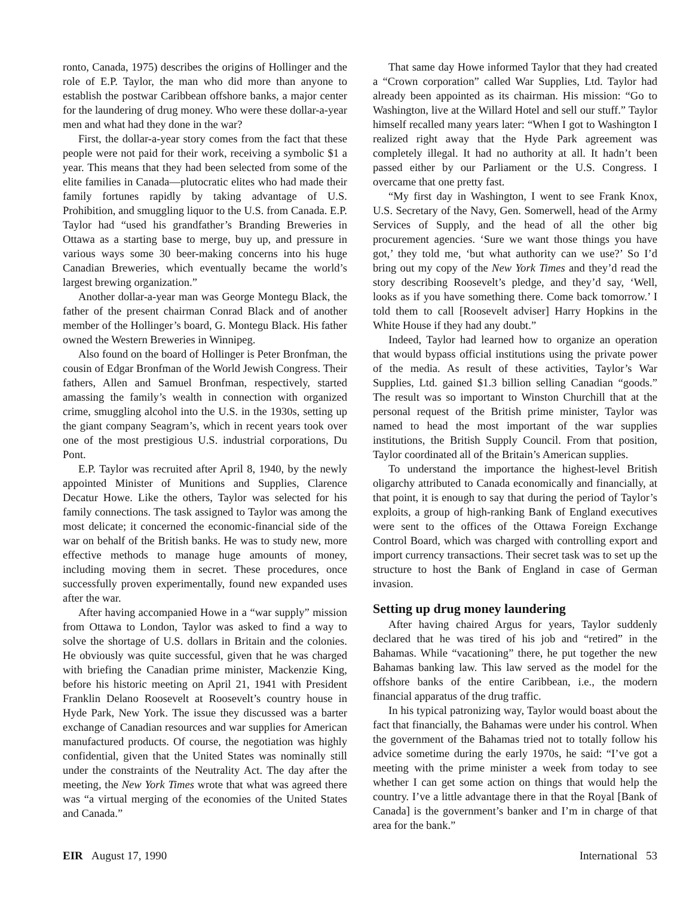ronto, Canada, 1975) describes the origins of Hollinger and the role of E.P. Taylor, the man who did more than anyone to establish the postwar Caribbean offshore banks, a major center for the laundering of drug money. Who were these dollar-a-year men and what had they done in the war?
First, the dollar-a-year story comes from the fact that these people were not paid for their work, receiving a symbolic $1 a year. This means that they had been selected from some of the elite families in Canada—plutocratic elites who had made their family fortunes rapidly by taking advantage of U.S. Prohibition, and smuggling liquor to the U.S. from Canada. E.P. Taylor had “used his grandfather’s Branding Breweries in Ottawa as a starting base to merge, buy up, and pressure in various ways some 30 beer-making concerns into his huge Canadian Breweries, which eventually became the world’s largest brewing organization.”
Another dollar-a-year man was George Montegu Black, the father of the present chairman Conrad Black and of another member of the Hollinger’s board, G. Montegu Black. His father owned the Western Breweries in Winnipeg.
Also found on the board of Hollinger is Peter Bronfman, the cousin of Edgar Bronfman of the World Jewish Congress. Their fathers, Allen and Samuel Bronfman, respectively, started amassing the family’s wealth in connection with organized crime, smuggling alcohol into the U.S. in the 1930s, setting up the giant company Seagram’s, which in recent years took over one of the most prestigious U.S. industrial corporations, Du Pont.
E.P. Taylor was recruited after April 8, 1940, by the newly appointed Minister of Munitions and Supplies, Clarence Decatur Howe. Like the others, Taylor was selected for his family connections. The task assigned to Taylor was among the most delicate; it concerned the economic-financial side of the war on behalf of the British banks. He was to study new, more effective methods to manage huge amounts of money, including moving them in secret. These procedures, once successfully proven experimentally, found new expanded uses after the war.
After having accompanied Howe in a “war supply” mission from Ottawa to London, Taylor was asked to find a way to solve the shortage of U.S. dollars in Britain and the colonies. He obviously was quite successful, given that he was charged with briefing the Canadian prime minister, Mackenzie King, before his historic meeting on April 21, 1941 with President Franklin Delano Roosevelt at Roosevelt’s country house in Hyde Park, New York. The issue they discussed was a barter exchange of Canadian resources and war supplies for American manufactured products. Of course, the negotiation was highly confidential, given that the United States was nominally still under the constraints of the Neutrality Act. The day after the meeting, the New York Times wrote that what was agreed there was “a virtual merging of the economies of the United States and Canada.”
That same day Howe informed Taylor that they had created a “Crown corporation” called War Supplies, Ltd. Taylor had already been appointed as its chairman. His mission: “Go to Washington, live at the Willard Hotel and sell our stuff.” Taylor himself recalled many years later: “When I got to Washington I realized right away that the Hyde Park agreement was completely illegal. It had no authority at all. It hadn’t been passed either by our Parliament or the U.S. Congress. I overcame that one pretty fast.
“My first day in Washington, I went to see Frank Knox, U.S. Secretary of the Navy, Gen. Somerwell, head of the Army Services of Supply, and the head of all the other big procurement agencies. ‘Sure we want those things you have got,’ they told me, ‘but what authority can we use?’ So I’d bring out my copy of the New York Times and they’d read the story describing Roosevelt’s pledge, and they’d say, ‘Well, looks as if you have something there. Come back tomorrow.’ I told them to call [Roosevelt adviser] Harry Hopkins in the White House if they had any doubt.”
Indeed, Taylor had learned how to organize an operation that would bypass official institutions using the private power of the media. As result of these activities, Taylor’s War Supplies, Ltd. gained $1.3 billion selling Canadian “goods.” The result was so important to Winston Churchill that at the personal request of the British prime minister, Taylor was named to head the most important of the war supplies institutions, the British Supply Council. From that position, Taylor coordinated all of the Britain’s American supplies.
To understand the importance the highest-level British oligarchy attributed to Canada economically and financially, at that point, it is enough to say that during the period of Taylor’s exploits, a group of high-ranking Bank of England executives were sent to the offices of the Ottawa Foreign Exchange Control Board, which was charged with controlling export and import currency transactions. Their secret task was to set up the structure to host the Bank of England in case of German invasion.
Setting up drug money laundering
After having chaired Argus for years, Taylor suddenly declared that he was tired of his job and “retired” in the Bahamas. While “vacationing” there, he put together the new Bahamas banking law. This law served as the model for the offshore banks of the entire Caribbean, i.e., the modern financial apparatus of the drug traffic.
In his typical patronizing way, Taylor would boast about the fact that financially, the Bahamas were under his control. When the government of the Bahamas tried not to totally follow his advice sometime during the early 1970s, he said: “I’ve got a meeting with the prime minister a week from today to see whether I can get some action on things that would help the country. I’ve a little advantage there in that the Royal [Bank of Canada] is the government’s banker and I’m in charge of that area for the bank.”
EIR August 17, 1990 International 53